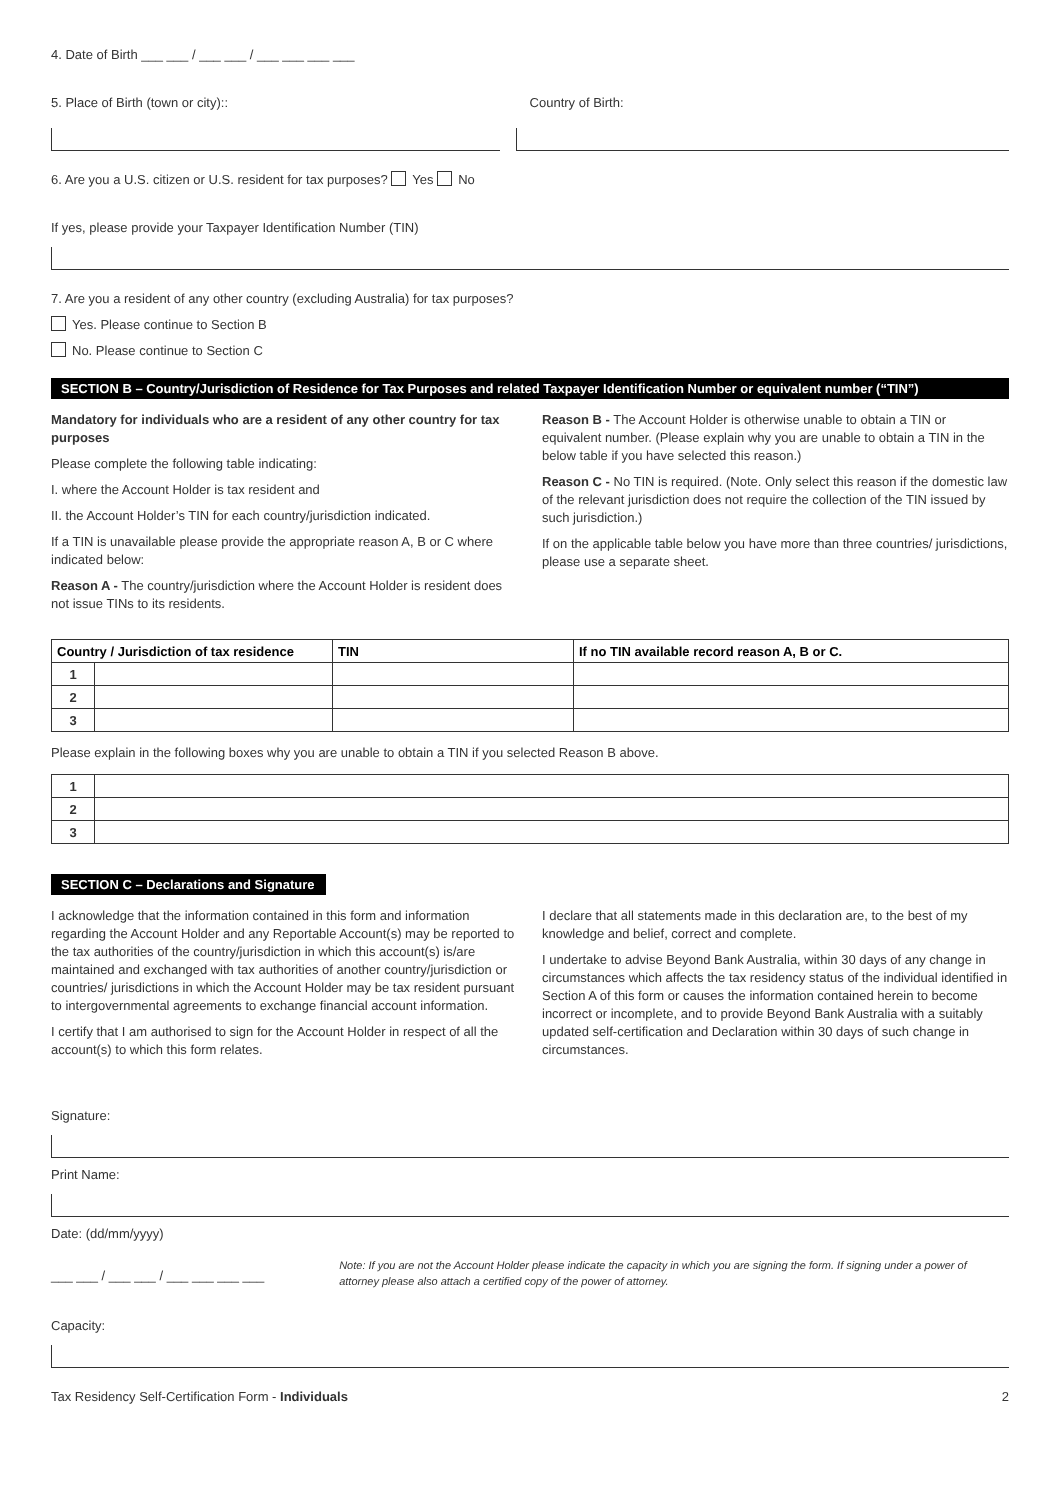4. Date of Birth ___ ___ / ___ ___ / ___ ___ ___ ___
5. Place of Birth (town or city)::
Country of Birth:
6. Are you a U.S. citizen or U.S. resident for tax purposes? Yes No
If yes, please provide your Taxpayer Identification Number (TIN)
7. Are you a resident of any other country (excluding Australia) for tax purposes?
Yes. Please continue to Section B
No. Please continue to Section C
SECTION B – Country/Jurisdiction of Residence for Tax Purposes and related Taxpayer Identification Number or equivalent number (“TIN”)
Mandatory for individuals who are a resident of any other country for tax purposes
Please complete the following table indicating:
I. where the Account Holder is tax resident and
II. the Account Holder’s TIN for each country/jurisdiction indicated.
If a TIN is unavailable please provide the appropriate reason A, B or C where indicated below:
Reason A - The country/jurisdiction where the Account Holder is resident does not issue TINs to its residents.
Reason B - The Account Holder is otherwise unable to obtain a TIN or equivalent number. (Please explain why you are unable to obtain a TIN in the below table if you have selected this reason.)
Reason C - No TIN is required. (Note. Only select this reason if the domestic law of the relevant jurisdiction does not require the collection of the TIN issued by such jurisdiction.)
If on the applicable table below you have more than three countries/ jurisdictions, please use a separate sheet.
| Country / Jurisdiction of tax residence | | TIN | If no TIN available record reason A, B or C. |
| --- | --- | --- | --- |
| 1 | | | |
| 2 | | | |
| 3 | | | |
Please explain in the following boxes why you are unable to obtain a TIN if you selected Reason B above.
| 1 | |
| 2 | |
| 3 | |
SECTION C – Declarations and Signature
I acknowledge that the information contained in this form and information regarding the Account Holder and any Reportable Account(s) may be reported to the tax authorities of the country/jurisdiction in which this account(s) is/are maintained and exchanged with tax authorities of another country/jurisdiction or countries/ jurisdictions in which the Account Holder may be tax resident pursuant to intergovernmental agreements to exchange financial account information.
I certify that I am authorised to sign for the Account Holder in respect of all the account(s) to which this form relates.
I declare that all statements made in this declaration are, to the best of my knowledge and belief, correct and complete.
I undertake to advise Beyond Bank Australia, within 30 days of any change in circumstances which affects the tax residency status of the individual identified in Section A of this form or causes the information contained herein to become incorrect or incomplete, and to provide Beyond Bank Australia with a suitably updated self-certification and Declaration within 30 days of such change in circumstances.
Signature:
Print Name:
Date: (dd/mm/yyyy)
___ ___ / ___ ___ / ___ ___ ___ ___
Note: If you are not the Account Holder please indicate the capacity in which you are signing the form. If signing under a power of attorney please also attach a certified copy of the power of attorney.
Capacity:
Tax Residency Self-Certification Form - Individuals
2